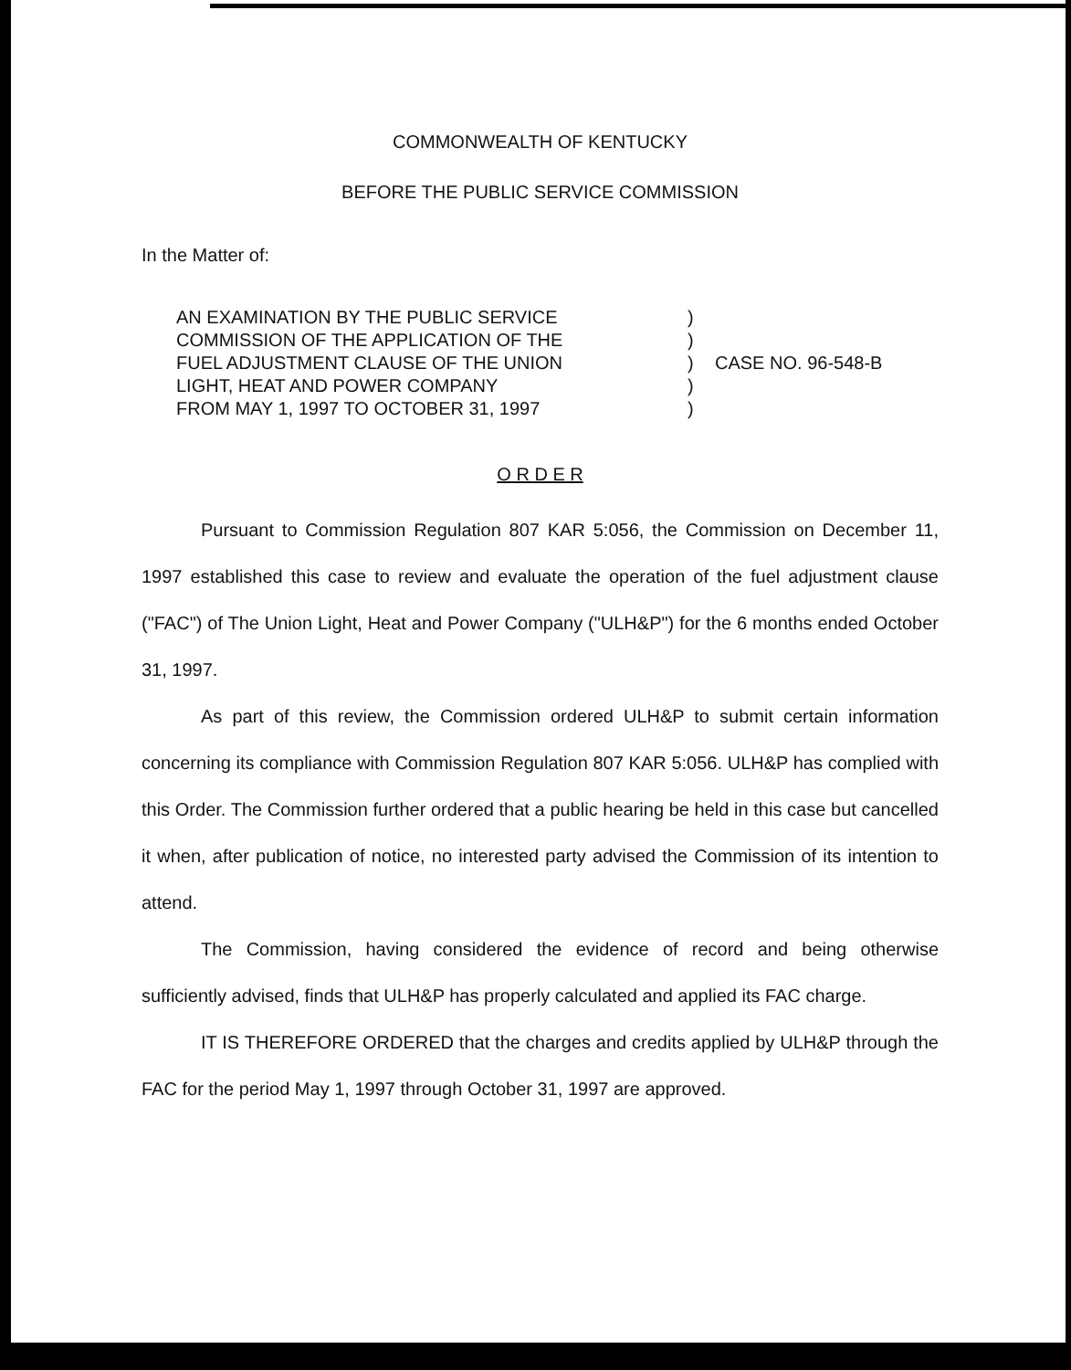COMMONWEALTH OF KENTUCKY
BEFORE THE PUBLIC SERVICE COMMISSION
In the Matter of:
AN EXAMINATION BY THE PUBLIC SERVICE
COMMISSION OF THE APPLICATION OF THE
FUEL ADJUSTMENT CLAUSE OF THE UNION
LIGHT, HEAT AND POWER COMPANY
FROM MAY 1, 1997 TO OCTOBER 31, 1997
)
)
)
)
)
CASE NO. 96-548-B
O R D E R
Pursuant to Commission Regulation 807 KAR 5:056, the Commission on December 11, 1997 established this case to review and evaluate the operation of the fuel adjustment clause ("FAC") of The Union Light, Heat and Power Company ("ULH&P") for the 6 months ended October 31, 1997.
As part of this review, the Commission ordered ULH&P to submit certain information concerning its compliance with Commission Regulation 807 KAR 5:056. ULH&P has complied with this Order. The Commission further ordered that a public hearing be held in this case but cancelled it when, after publication of notice, no interested party advised the Commission of its intention to attend.
The Commission, having considered the evidence of record and being otherwise sufficiently advised, finds that ULH&P has properly calculated and applied its FAC charge.
IT IS THEREFORE ORDERED that the charges and credits applied by ULH&P through the FAC for the period May 1, 1997 through October 31, 1997 are approved.